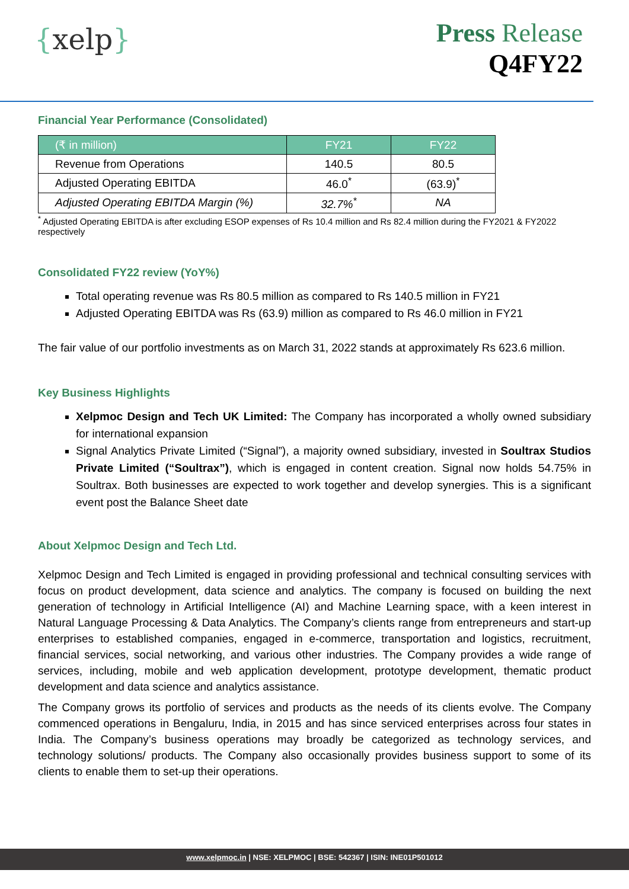{xelp}
Press Release
Q4FY22
Financial Year Performance (Consolidated)
| (₹ in million) | FY21 | FY22 |
| --- | --- | --- |
| Revenue from Operations | 140.5 | 80.5 |
| Adjusted Operating EBITDA | 46.0<sup>*</sup> | (63.9)<sup>*</sup> |
| Adjusted Operating EBITDA Margin (%) | 32.7%<sup>*</sup> | NA |
<sup>*</sup> Adjusted Operating EBITDA is after excluding ESOP expenses of Rs 10.4 million and Rs 82.4 million during the FY2021 & FY2022 respectively
Consolidated FY22 review (YoY%)
Total operating revenue was Rs 80.5 million as compared to Rs 140.5 million in FY21
Adjusted Operating EBITDA was Rs (63.9) million as compared to Rs 46.0 million in FY21
The fair value of our portfolio investments as on March 31, 2022 stands at approximately Rs 623.6 million.
Key Business Highlights
Xelpmoc Design and Tech UK Limited: The Company has incorporated a wholly owned subsidiary for international expansion
Signal Analytics Private Limited (“Signal”), a majority owned subsidiary, invested in Soultrax Studios Private Limited (“Soultrax”), which is engaged in content creation. Signal now holds 54.75% in Soultrax. Both businesses are expected to work together and develop synergies. This is a significant event post the Balance Sheet date
About Xelpmoc Design and Tech Ltd.
Xelpmoc Design and Tech Limited is engaged in providing professional and technical consulting services with focus on product development, data science and analytics. The company is focused on building the next generation of technology in Artificial Intelligence (AI) and Machine Learning space, with a keen interest in Natural Language Processing & Data Analytics. The Company’s clients range from entrepreneurs and start-up enterprises to established companies, engaged in e-commerce, transportation and logistics, recruitment, financial services, social networking, and various other industries. The Company provides a wide range of services, including, mobile and web application development, prototype development, thematic product development and data science and analytics assistance.
The Company grows its portfolio of services and products as the needs of its clients evolve. The Company commenced operations in Bengaluru, India, in 2015 and has since serviced enterprises across four states in India. The Company’s business operations may broadly be categorized as technology services, and technology solutions/ products. The Company also occasionally provides business support to some of its clients to enable them to set-up their operations.
www.xelpmoc.in | NSE: XELPMOC | BSE: 542367 | ISIN: INE01P501012